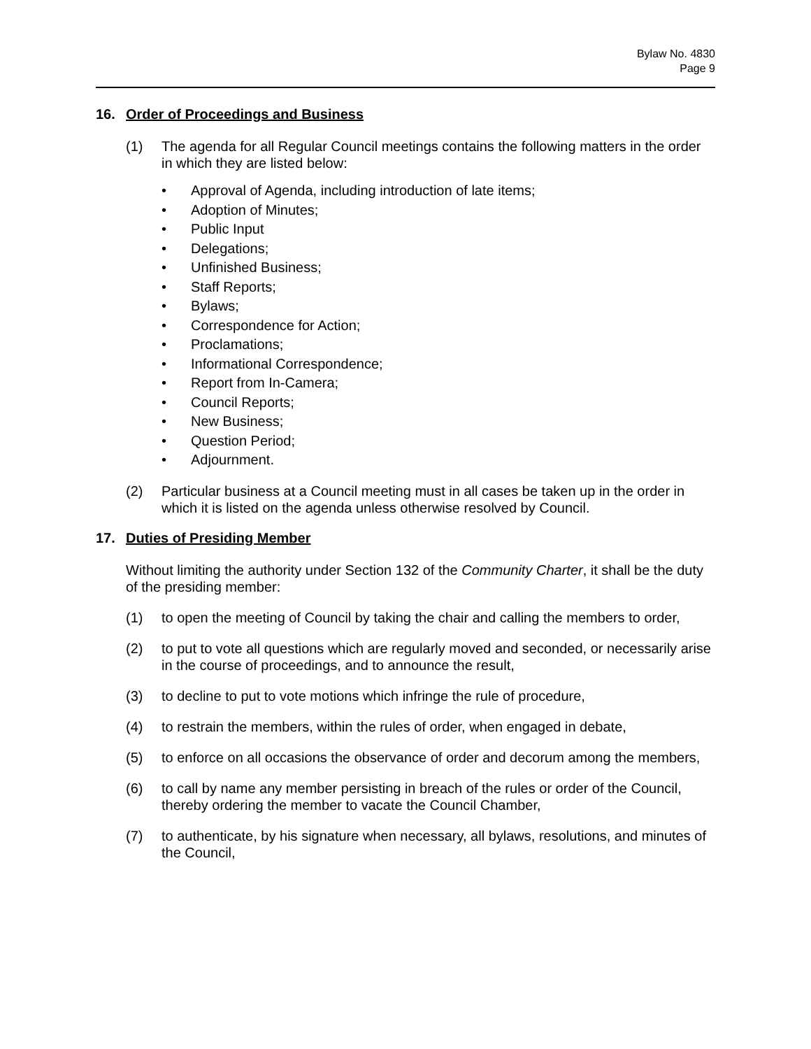Bylaw No. 4830
Page 9
16. Order of Proceedings and Business
(1) The agenda for all Regular Council meetings contains the following matters in the order in which they are listed below:
• Approval of Agenda, including introduction of late items;
• Adoption of Minutes;
• Public Input
• Delegations;
• Unfinished Business;
• Staff Reports;
• Bylaws;
• Correspondence for Action;
• Proclamations;
• Informational Correspondence;
• Report from In-Camera;
• Council Reports;
• New Business;
• Question Period;
• Adjournment.
(2) Particular business at a Council meeting must in all cases be taken up in the order in which it is listed on the agenda unless otherwise resolved by Council.
17. Duties of Presiding Member
Without limiting the authority under Section 132 of the Community Charter, it shall be the duty of the presiding member:
(1) to open the meeting of Council by taking the chair and calling the members to order,
(2) to put to vote all questions which are regularly moved and seconded, or necessarily arise in the course of proceedings, and to announce the result,
(3) to decline to put to vote motions which infringe the rule of procedure,
(4) to restrain the members, within the rules of order, when engaged in debate,
(5) to enforce on all occasions the observance of order and decorum among the members,
(6) to call by name any member persisting in breach of the rules or order of the Council, thereby ordering the member to vacate the Council Chamber,
(7) to authenticate, by his signature when necessary, all bylaws, resolutions, and minutes of the Council,